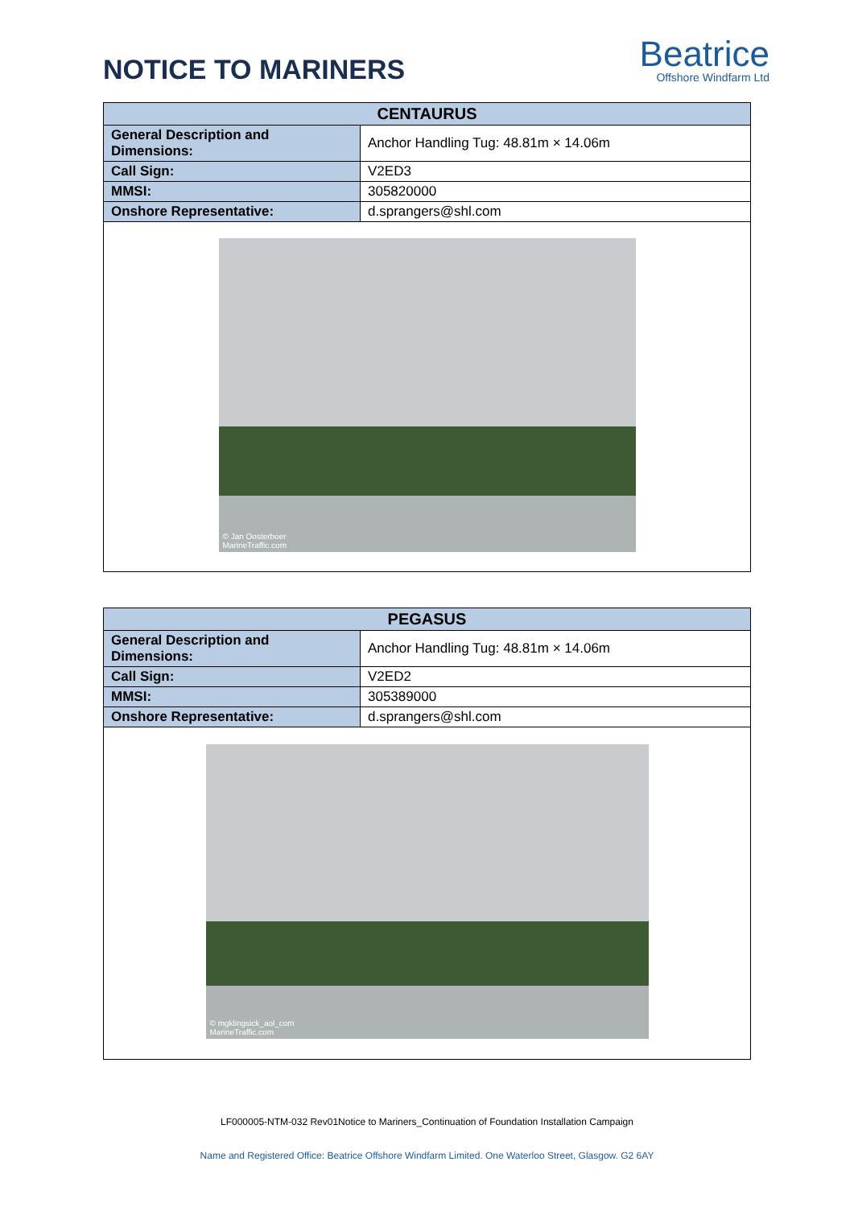NOTICE TO MARINERS
Beatrice
Offshore Windfarm Ltd
| CENTAURUS | |
| --- | --- |
| General Description and Dimensions: | Anchor Handling Tug: 48.81m × 14.06m |
| Call Sign: | V2ED3 |
| MMSI: | 305820000 |
| Onshore Representative: | d.sprangers@shl.com |
| © Jan Oosterboer MarineTraffic.com | |
| PEGASUS | |
| --- | --- |
| General Description and Dimensions: | Anchor Handling Tug: 48.81m × 14.06m |
| Call Sign: | V2ED2 |
| MMSI: | 305389000 |
| Onshore Representative: | d.sprangers@shl.com |
| © mgklingsick_aol_com MarineTraffic.com | |
LF000005-NTM-032 Rev01Notice to Mariners_Continuation of Foundation Installation Campaign
Name and Registered Office: Beatrice Offshore Windfarm Limited. One Waterloo Street, Glasgow. G2 6AY